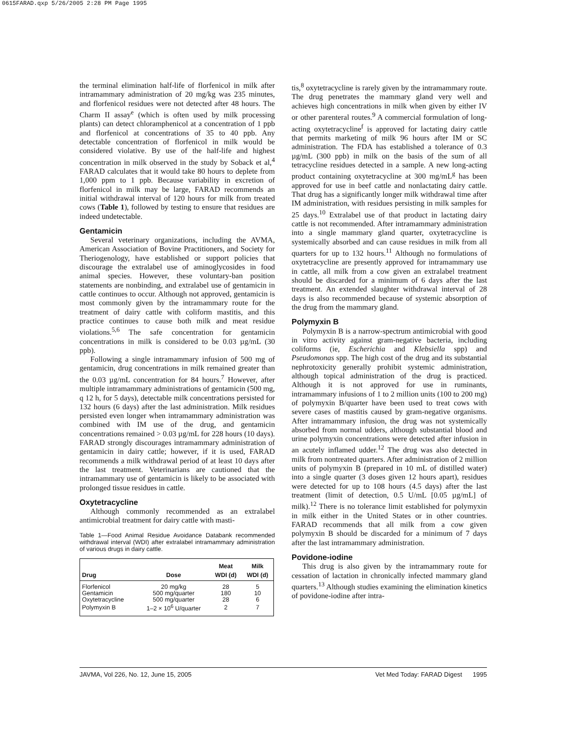0615FARAD.qxp 5/26/2005 2:28 PM Page 1995
the terminal elimination half-life of florfenicol in milk after intramammary administration of 20 mg/kg was 235 minutes, and florfenicol residues were not detected after 48 hours. The Charm II assay<sup>e</sup> (which is often used by milk processing plants) can detect chloramphenicol at a concentration of 1 ppb and florfenicol at concentrations of 35 to 40 ppb. Any detectable concentration of florfenicol in milk would be considered violative. By use of the half-life and highest concentration in milk observed in the study by Soback et al,<sup>4</sup> FARAD calculates that it would take 80 hours to deplete from 1,000 ppm to 1 ppb. Because variability in excretion of florfenicol in milk may be large, FARAD recommends an initial withdrawal interval of 120 hours for milk from treated cows (Table 1), followed by testing to ensure that residues are indeed undetectable.
Gentamicin
Several veterinary organizations, including the AVMA, American Association of Bovine Practitioners, and Society for Theriogenology, have established or support policies that discourage the extralabel use of aminoglycosides in food animal species. However, these voluntary-ban position statements are nonbinding, and extralabel use of gentamicin in cattle continues to occur. Although not approved, gentamicin is most commonly given by the intramammary route for the treatment of dairy cattle with coliform mastitis, and this practice continues to cause both milk and meat residue violations.<sup>5,6</sup> The safe concentration for gentamicin concentrations in milk is considered to be 0.03 µg/mL (30 ppb).
Following a single intramammary infusion of 500 mg of gentamicin, drug concentrations in milk remained greater than the 0.03 µg/mL concentration for 84 hours.<sup>7</sup> However, after multiple intramammary administrations of gentamicin (500 mg, q 12 h, for 5 days), detectable milk concentrations persisted for 132 hours (6 days) after the last administration. Milk residues persisted even longer when intramammary administration was combined with IM use of the drug, and gentamicin concentrations remained > 0.03 µg/mL for 228 hours (10 days). FARAD strongly discourages intramammary administration of gentamicin in dairy cattle; however, if it is used, FARAD recommends a milk withdrawal period of at least 10 days after the last treatment. Veterinarians are cautioned that the intramammary use of gentamicin is likely to be associated with prolonged tissue residues in cattle.
Oxytetracycline
Although commonly recommended as an extralabel antimicrobial treatment for dairy cattle with masti-
Table 1—Food Animal Residue Avoidance Databank recommended withdrawal interval (WDI) after extralabel intramammary administration of various drugs in dairy cattle.
| Drug | Dose | Meat WDI (d) | Milk WDI (d) |
| --- | --- | --- | --- |
| Florfenicol | 20 mg/kg | 28 | 5 |
| Gentamicin | 500 mg/quarter | 180 | 10 |
| Oxytetracycline | 500 mg/quarter | 28 | 6 |
| Polymyxin B | 1–2 × 10<sup>6</sup> U/quarter | 2 | 7 |
tis,<sup>8</sup> oxytetracycline is rarely given by the intramammary route. The drug penetrates the mammary gland very well and achieves high concentrations in milk when given by either IV or other parenteral routes.<sup>9</sup> A commercial formulation of long-acting oxytetracycline<sup>f</sup> is approved for lactating dairy cattle that permits marketing of milk 96 hours after IM or SC administration. The FDA has established a tolerance of 0.3 µg/mL (300 ppb) in milk on the basis of the sum of all tetracycline residues detected in a sample. A new long-acting product containing oxytetracycline at 300 mg/mL<sup>g</sup> has been approved for use in beef cattle and nonlactating dairy cattle. That drug has a significantly longer milk withdrawal time after IM administration, with residues persisting in milk samples for 25 days.<sup>10</sup> Extralabel use of that product in lactating dairy cattle is not recommended. After intramammary administration into a single mammary gland quarter, oxytetracycline is systemically absorbed and can cause residues in milk from all quarters for up to 132 hours.<sup>11</sup> Although no formulations of oxytetracycline are presently approved for intramammary use in cattle, all milk from a cow given an extralabel treatment should be discarded for a minimum of 6 days after the last treatment. An extended slaughter withdrawal interval of 28 days is also recommended because of systemic absorption of the drug from the mammary gland.
Polymyxin B
Polymyxin B is a narrow-spectrum antimicrobial with good in vitro activity against gram-negative bacteria, including coliforms (ie, Escherichia and Klebsiella spp) and Pseudomonas spp. The high cost of the drug and its substantial nephrotoxicity generally prohibit systemic administration, although topical administration of the drug is practiced. Although it is not approved for use in ruminants, intramammary infusions of 1 to 2 million units (100 to 200 mg) of polymyxin B/quarter have been used to treat cows with severe cases of mastitis caused by gram-negative organisms. After intramammary infusion, the drug was not systemically absorbed from normal udders, although substantial blood and urine polymyxin concentrations were detected after infusion in an acutely inflamed udder.<sup>12</sup> The drug was also detected in milk from nontreated quarters. After administration of 2 million units of polymyxin B (prepared in 10 mL of distilled water) into a single quarter (3 doses given 12 hours apart), residues were detected for up to 108 hours (4.5 days) after the last treatment (limit of detection, 0.5 U/mL [0.05 µg/mL] of milk).<sup>12</sup> There is no tolerance limit established for polymyxin in milk either in the United States or in other countries. FARAD recommends that all milk from a cow given polymyxin B should be discarded for a minimum of 7 days after the last intramammary administration.
Povidone-iodine
This drug is also given by the intramammary route for cessation of lactation in chronically infected mammary gland quarters.<sup>13</sup> Although studies examining the elimination kinetics of povidone-iodine after intra-
JAVMA, Vol 226, No. 12, June 15, 2005 Vet Med Today: FARAD Digest 1995